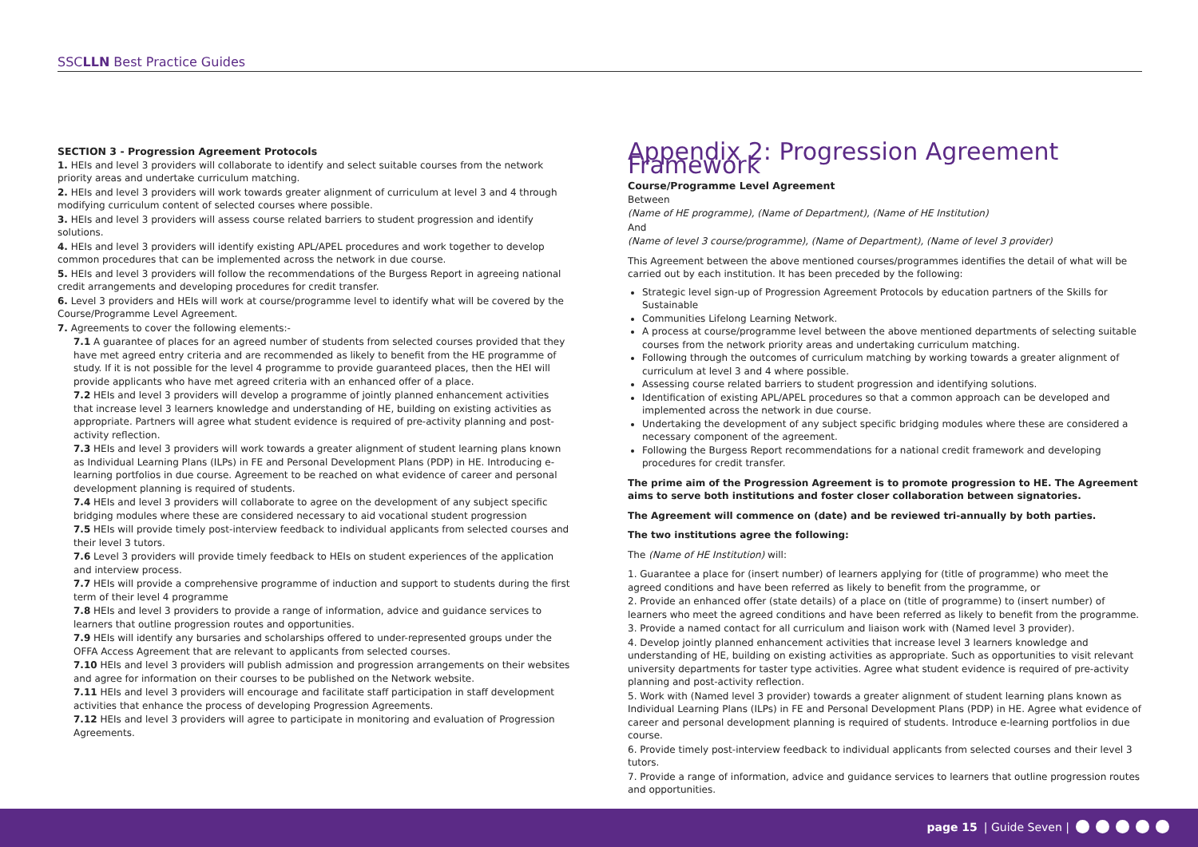SSCLLN Best Practice Guides
SECTION 3 - Progression Agreement Protocols
1. HEIs and level 3 providers will collaborate to identify and select suitable courses from the network priority areas and undertake curriculum matching.
2. HEIs and level 3 providers will work towards greater alignment of curriculum at level 3 and 4 through modifying curriculum content of selected courses where possible.
3. HEIs and level 3 providers will assess course related barriers to student progression and identify solutions.
4. HEIs and level 3 providers will identify existing APL/APEL procedures and work together to develop common procedures that can be implemented across the network in due course.
5. HEIs and level 3 providers will follow the recommendations of the Burgess Report in agreeing national credit arrangements and developing procedures for credit transfer.
6. Level 3 providers and HEIs will work at course/programme level to identify what will be covered by the Course/Programme Level Agreement.
7. Agreements to cover the following elements:-
7.1 A guarantee of places for an agreed number of students from selected courses provided that they have met agreed entry criteria and are recommended as likely to benefit from the HE programme of study. If it is not possible for the level 4 programme to provide guaranteed places, then the HEI will provide applicants who have met agreed criteria with an enhanced offer of a place.
7.2 HEIs and level 3 providers will develop a programme of jointly planned enhancement activities that increase level 3 learners knowledge and understanding of HE, building on existing activities as appropriate. Partners will agree what student evidence is required of pre-activity planning and post-activity reflection.
7.3 HEIs and level 3 providers will work towards a greater alignment of student learning plans known as Individual Learning Plans (ILPs) in FE and Personal Development Plans (PDP) in HE. Introducing e-learning portfolios in due course. Agreement to be reached on what evidence of career and personal development planning is required of students.
7.4 HEIs and level 3 providers will collaborate to agree on the development of any subject specific bridging modules where these are considered necessary to aid vocational student progression
7.5 HEIs will provide timely post-interview feedback to individual applicants from selected courses and their level 3 tutors.
7.6 Level 3 providers will provide timely feedback to HEIs on student experiences of the application and interview process.
7.7 HEIs will provide a comprehensive programme of induction and support to students during the first term of their level 4 programme
7.8 HEIs and level 3 providers to provide a range of information, advice and guidance services to learners that outline progression routes and opportunities.
7.9 HEIs will identify any bursaries and scholarships offered to under-represented groups under the OFFA Access Agreement that are relevant to applicants from selected courses.
7.10 HEIs and level 3 providers will publish admission and progression arrangements on their websites and agree for information on their courses to be published on the Network website.
7.11 HEIs and level 3 providers will encourage and facilitate staff participation in staff development activities that enhance the process of developing Progression Agreements.
7.12 HEIs and level 3 providers will agree to participate in monitoring and evaluation of Progression Agreements.
Appendix 2: Progression Agreement Framework
Course/Programme Level Agreement
Between
(Name of HE programme), (Name of Department), (Name of HE Institution)
And
(Name of level 3 course/programme), (Name of Department), (Name of level 3 provider)
This Agreement between the above mentioned courses/programmes identifies the detail of what will be carried out by each institution. It has been preceded by the following:
Strategic level sign-up of Progression Agreement Protocols by education partners of the Skills for Sustainable
Communities Lifelong Learning Network.
A process at course/programme level between the above mentioned departments of selecting suitable courses from the network priority areas and undertaking curriculum matching.
Following through the outcomes of curriculum matching by working towards a greater alignment of curriculum at level 3 and 4 where possible.
Assessing course related barriers to student progression and identifying solutions.
Identification of existing APL/APEL procedures so that a common approach can be developed and implemented across the network in due course.
Undertaking the development of any subject specific bridging modules where these are considered a necessary component of the agreement.
Following the Burgess Report recommendations for a national credit framework and developing procedures for credit transfer.
The prime aim of the Progression Agreement is to promote progression to HE. The Agreement aims to serve both institutions and foster closer collaboration between signatories.
The Agreement will commence on (date) and be reviewed tri-annually by both parties.
The two institutions agree the following:
The (Name of HE Institution) will:
1. Guarantee a place for (insert number) of learners applying for (title of programme) who meet the agreed conditions and have been referred as likely to benefit from the programme, or
2. Provide an enhanced offer (state details) of a place on (title of programme) to (insert number) of learners who meet the agreed conditions and have been referred as likely to benefit from the programme.
3. Provide a named contact for all curriculum and liaison work with (Named level 3 provider).
4. Develop jointly planned enhancement activities that increase level 3 learners knowledge and understanding of HE, building on existing activities as appropriate. Such as opportunities to visit relevant university departments for taster type activities. Agree what student evidence is required of pre-activity planning and post-activity reflection.
5. Work with (Named level 3 provider) towards a greater alignment of student learning plans known as Individual Learning Plans (ILPs) in FE and Personal Development Plans (PDP) in HE. Agree what evidence of career and personal development planning is required of students. Introduce e-learning portfolios in due course.
6. Provide timely post-interview feedback to individual applicants from selected courses and their level 3 tutors.
7. Provide a range of information, advice and guidance services to learners that outline progression routes and opportunities.
page 15 | Guide Seven |